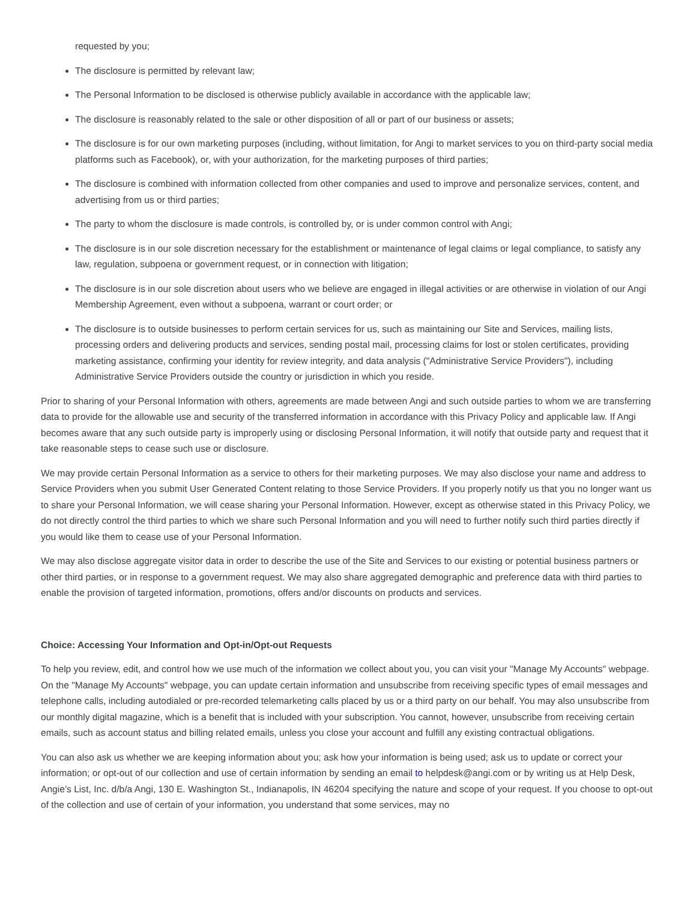requested by you;
The disclosure is permitted by relevant law;
The Personal Information to be disclosed is otherwise publicly available in accordance with the applicable law;
The disclosure is reasonably related to the sale or other disposition of all or part of our business or assets;
The disclosure is for our own marketing purposes (including, without limitation, for Angi to market services to you on third-party social media platforms such as Facebook), or, with your authorization, for the marketing purposes of third parties;
The disclosure is combined with information collected from other companies and used to improve and personalize services, content, and advertising from us or third parties;
The party to whom the disclosure is made controls, is controlled by, or is under common control with Angi;
The disclosure is in our sole discretion necessary for the establishment or maintenance of legal claims or legal compliance, to satisfy any law, regulation, subpoena or government request, or in connection with litigation;
The disclosure is in our sole discretion about users who we believe are engaged in illegal activities or are otherwise in violation of our Angi Membership Agreement, even without a subpoena, warrant or court order; or
The disclosure is to outside businesses to perform certain services for us, such as maintaining our Site and Services, mailing lists, processing orders and delivering products and services, sending postal mail, processing claims for lost or stolen certificates, providing marketing assistance, confirming your identity for review integrity, and data analysis ("Administrative Service Providers"), including Administrative Service Providers outside the country or jurisdiction in which you reside.
Prior to sharing of your Personal Information with others, agreements are made between Angi and such outside parties to whom we are transferring data to provide for the allowable use and security of the transferred information in accordance with this Privacy Policy and applicable law. If Angi becomes aware that any such outside party is improperly using or disclosing Personal Information, it will notify that outside party and request that it take reasonable steps to cease such use or disclosure.
We may provide certain Personal Information as a service to others for their marketing purposes. We may also disclose your name and address to Service Providers when you submit User Generated Content relating to those Service Providers. If you properly notify us that you no longer want us to share your Personal Information, we will cease sharing your Personal Information. However, except as otherwise stated in this Privacy Policy, we do not directly control the third parties to which we share such Personal Information and you will need to further notify such third parties directly if you would like them to cease use of your Personal Information.
We may also disclose aggregate visitor data in order to describe the use of the Site and Services to our existing or potential business partners or other third parties, or in response to a government request. We may also share aggregated demographic and preference data with third parties to enable the provision of targeted information, promotions, offers and/or discounts on products and services.
Choice: Accessing Your Information and Opt-in/Opt-out Requests
To help you review, edit, and control how we use much of the information we collect about you, you can visit your "Manage My Accounts" webpage. On the "Manage My Accounts" webpage, you can update certain information and unsubscribe from receiving specific types of email messages and telephone calls, including autodialed or pre-recorded telemarketing calls placed by us or a third party on our behalf. You may also unsubscribe from our monthly digital magazine, which is a benefit that is included with your subscription. You cannot, however, unsubscribe from receiving certain emails, such as account status and billing related emails, unless you close your account and fulfill any existing contractual obligations.
You can also ask us whether we are keeping information about you; ask how your information is being used; ask us to update or correct your information; or opt-out of our collection and use of certain information by sending an email to helpdesk@angi.com or by writing us at Help Desk, Angie’s List, Inc. d/b/a Angi, 130 E. Washington St., Indianapolis, IN 46204 specifying the nature and scope of your request. If you choose to opt-out of the collection and use of certain of your information, you understand that some services, may no